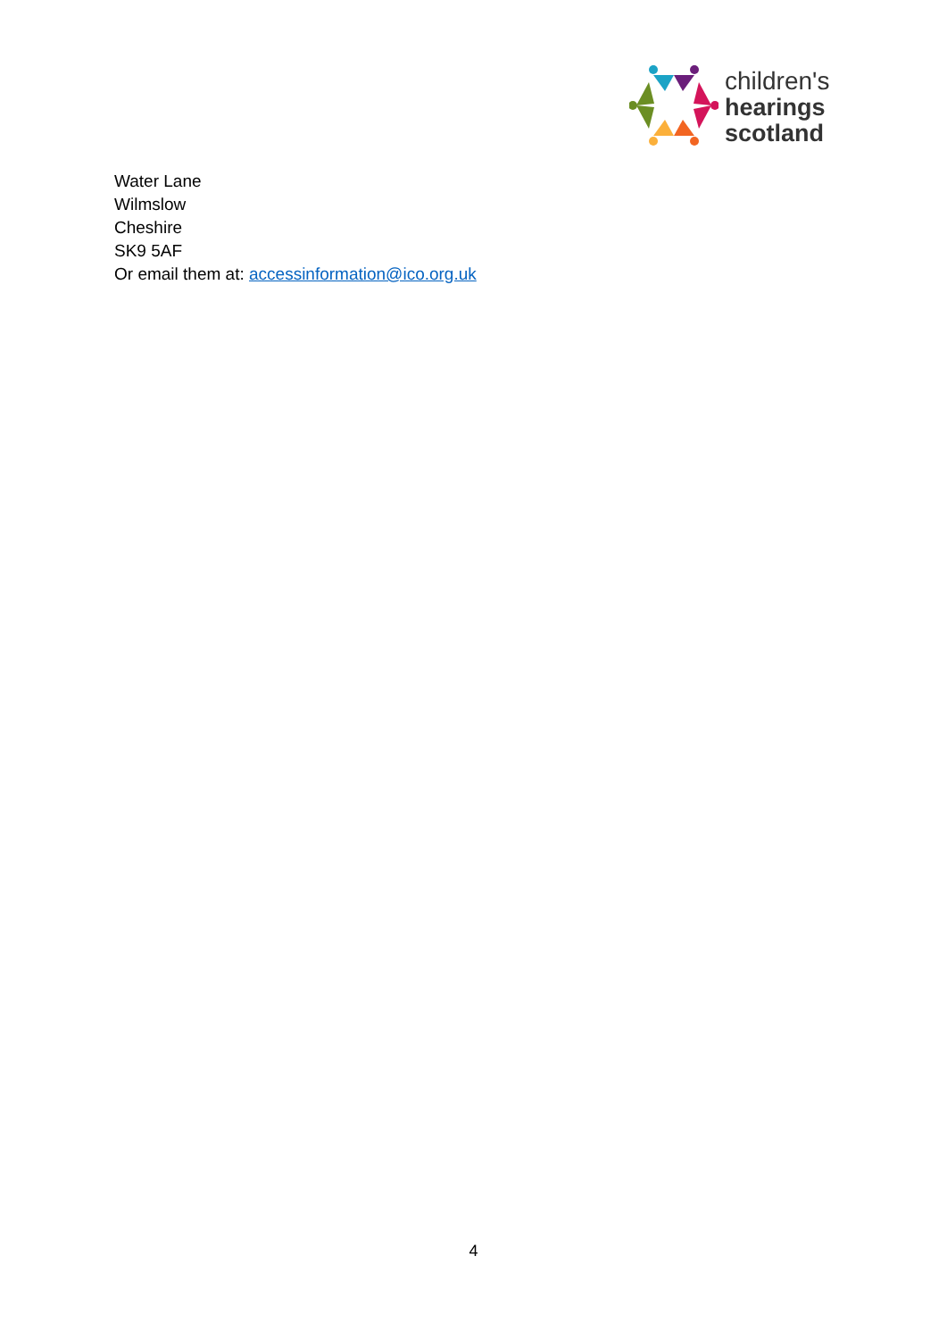children's
hearings
scotland
Water Lane
Wilmslow
Cheshire
SK9 5AF
Or email them at: accessinformation@ico.org.uk
4